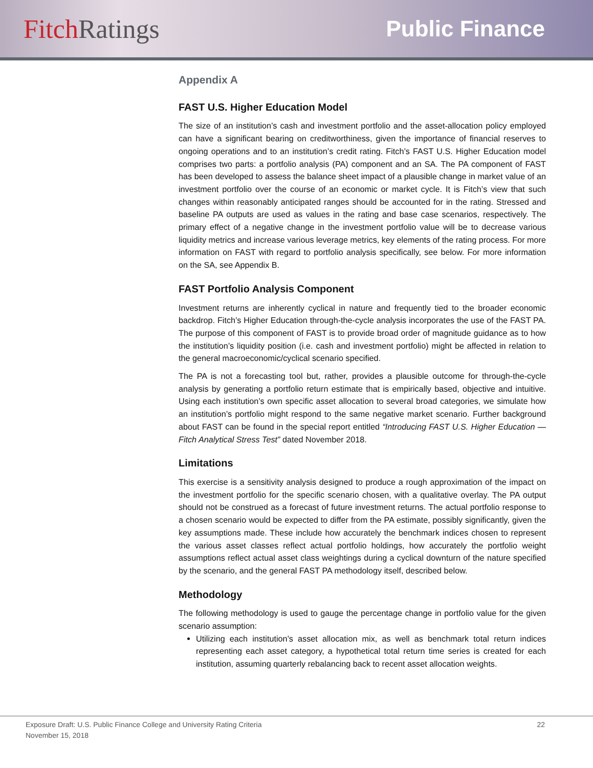Fitch Ratings
Public Finance
Appendix A
FAST U.S. Higher Education Model
The size of an institution’s cash and investment portfolio and the asset-allocation policy employed can have a significant bearing on creditworthiness, given the importance of financial reserves to ongoing operations and to an institution’s credit rating. Fitch’s FAST U.S. Higher Education model comprises two parts: a portfolio analysis (PA) component and an SA. The PA component of FAST has been developed to assess the balance sheet impact of a plausible change in market value of an investment portfolio over the course of an economic or market cycle. It is Fitch’s view that such changes within reasonably anticipated ranges should be accounted for in the rating. Stressed and baseline PA outputs are used as values in the rating and base case scenarios, respectively. The primary effect of a negative change in the investment portfolio value will be to decrease various liquidity metrics and increase various leverage metrics, key elements of the rating process. For more information on FAST with regard to portfolio analysis specifically, see below. For more information on the SA, see Appendix B.
FAST Portfolio Analysis Component
Investment returns are inherently cyclical in nature and frequently tied to the broader economic backdrop. Fitch’s Higher Education through-the-cycle analysis incorporates the use of the FAST PA. The purpose of this component of FAST is to provide broad order of magnitude guidance as to how the institution’s liquidity position (i.e. cash and investment portfolio) might be affected in relation to the general macroeconomic/cyclical scenario specified.
The PA is not a forecasting tool but, rather, provides a plausible outcome for through-the-cycle analysis by generating a portfolio return estimate that is empirically based, objective and intuitive. Using each institution’s own specific asset allocation to several broad categories, we simulate how an institution’s portfolio might respond to the same negative market scenario. Further background about FAST can be found in the special report entitled “Introducing FAST U.S. Higher Education — Fitch Analytical Stress Test” dated November 2018.
Limitations
This exercise is a sensitivity analysis designed to produce a rough approximation of the impact on the investment portfolio for the specific scenario chosen, with a qualitative overlay. The PA output should not be construed as a forecast of future investment returns. The actual portfolio response to a chosen scenario would be expected to differ from the PA estimate, possibly significantly, given the key assumptions made. These include how accurately the benchmark indices chosen to represent the various asset classes reflect actual portfolio holdings, how accurately the portfolio weight assumptions reflect actual asset class weightings during a cyclical downturn of the nature specified by the scenario, and the general FAST PA methodology itself, described below.
Methodology
The following methodology is used to gauge the percentage change in portfolio value for the given scenario assumption:
Utilizing each institution’s asset allocation mix, as well as benchmark total return indices representing each asset category, a hypothetical total return time series is created for each institution, assuming quarterly rebalancing back to recent asset allocation weights.
Exposure Draft: U.S. Public Finance College and University Rating Criteria
November 15, 2018
22